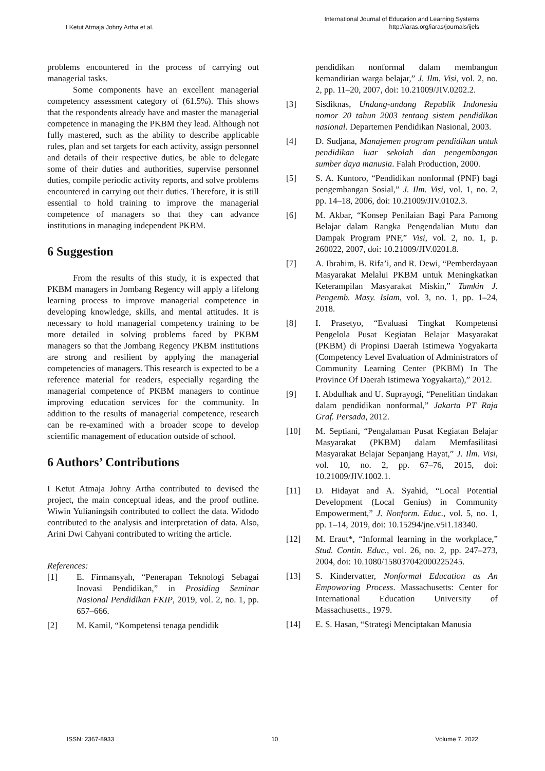I Ketut Atmaja Johny Artha et al.
International Journal of Education and Learning Systems
http://iaras.org/iaras/journals/ijels
problems encountered in the process of carrying out managerial tasks.
Some components have an excellent managerial competency assessment category of (61.5%). This shows that the respondents already have and master the managerial competence in managing the PKBM they lead. Although not fully mastered, such as the ability to describe applicable rules, plan and set targets for each activity, assign personnel and details of their respective duties, be able to delegate some of their duties and authorities, supervise personnel duties, compile periodic activity reports, and solve problems encountered in carrying out their duties. Therefore, it is still essential to hold training to improve the managerial competence of managers so that they can advance institutions in managing independent PKBM.
6 Suggestion
From the results of this study, it is expected that PKBM managers in Jombang Regency will apply a lifelong learning process to improve managerial competence in developing knowledge, skills, and mental attitudes. It is necessary to hold managerial competency training to be more detailed in solving problems faced by PKBM managers so that the Jombang Regency PKBM institutions are strong and resilient by applying the managerial competencies of managers. This research is expected to be a reference material for readers, especially regarding the managerial competence of PKBM managers to continue improving education services for the community. In addition to the results of managerial competence, research can be re-examined with a broader scope to develop scientific management of education outside of school.
6 Authors’ Contributions
I Ketut Atmaja Johny Artha contributed to devised the project, the main conceptual ideas, and the proof outline. Wiwin Yulianingsih contributed to collect the data. Widodo contributed to the analysis and interpretation of data. Also, Arini Dwi Cahyani contributed to writing the article.
References:
[1] E. Firmansyah, “Penerapan Teknologi Sebagai Inovasi Pendidikan,” in Prosiding Seminar Nasional Pendidikan FKIP, 2019, vol. 2, no. 1, pp. 657–666.
[2] M. Kamil, “Kompetensi tenaga pendidik
pendidikan nonformal dalam membangun kemandirian warga belajar,” J. Ilm. Visi, vol. 2, no. 2, pp. 11–20, 2007, doi: 10.21009/JIV.0202.2.
[3] Sisdiknas, Undang-undang Republik Indonesia nomor 20 tahun 2003 tentang sistem pendidikan nasional. Departemen Pendidikan Nasional, 2003.
[4] D. Sudjana, Manajemen program pendidikan untuk pendidikan luar sekolah dan pengembangan sumber daya manusia. Falah Production, 2000.
[5] S. A. Kuntoro, “Pendidikan nonformal (PNF) bagi pengembangan Sosial,” J. Ilm. Visi, vol. 1, no. 2, pp. 14–18, 2006, doi: 10.21009/JIV.0102.3.
[6] M. Akbar, “Konsep Penilaian Bagi Para Pamong Belajar dalam Rangka Pengendalian Mutu dan Dampak Program PNF,” Visi, vol. 2, no. 1, p. 260022, 2007, doi: 10.21009/JIV.0201.8.
[7] A. Ibrahim, B. Rifa’i, and R. Dewi, “Pemberdayaan Masyarakat Melalui PKBM untuk Meningkatkan Keterampilan Masyarakat Miskin,” Tamkin J. Pengemb. Masy. Islam, vol. 3, no. 1, pp. 1–24, 2018.
[8] I. Prasetyo, “Evaluasi Tingkat Kompetensi Pengelola Pusat Kegiatan Belajar Masyarakat (PKBM) di Propinsi Daerah Istimewa Yogyakarta (Competency Level Evaluation of Administrators of Community Learning Center (PKBM) In The Province Of Daerah Istimewa Yogyakarta),” 2012.
[9] I. Abdulhak and U. Suprayogi, “Penelitian tindakan dalam pendidikan nonformal,” Jakarta PT Raja Graf. Persada, 2012.
[10] M. Septiani, “Pengalaman Pusat Kegiatan Belajar Masyarakat (PKBM) dalam Memfasilitasi Masyarakat Belajar Sepanjang Hayat,” J. Ilm. Visi, vol. 10, no. 2, pp. 67–76, 2015, doi: 10.21009/JIV.1002.1.
[11] D. Hidayat and A. Syahid, “Local Potential Development (Local Genius) in Community Empowerment,” J. Nonform. Educ., vol. 5, no. 1, pp. 1–14, 2019, doi: 10.15294/jne.v5i1.18340.
[12] M. Eraut*, “Informal learning in the workplace,” Stud. Contin. Educ., vol. 26, no. 2, pp. 247–273, 2004, doi: 10.1080/158037042000225245.
[13] S. Kindervatter, Nonformal Education as An Empoworing Process. Massachusetts: Center for International Education University of Massachusetts., 1979.
[14] E. S. Hasan, “Strategi Menciptakan Manusia
ISSN: 2367-8933 10 Volume 7, 2022